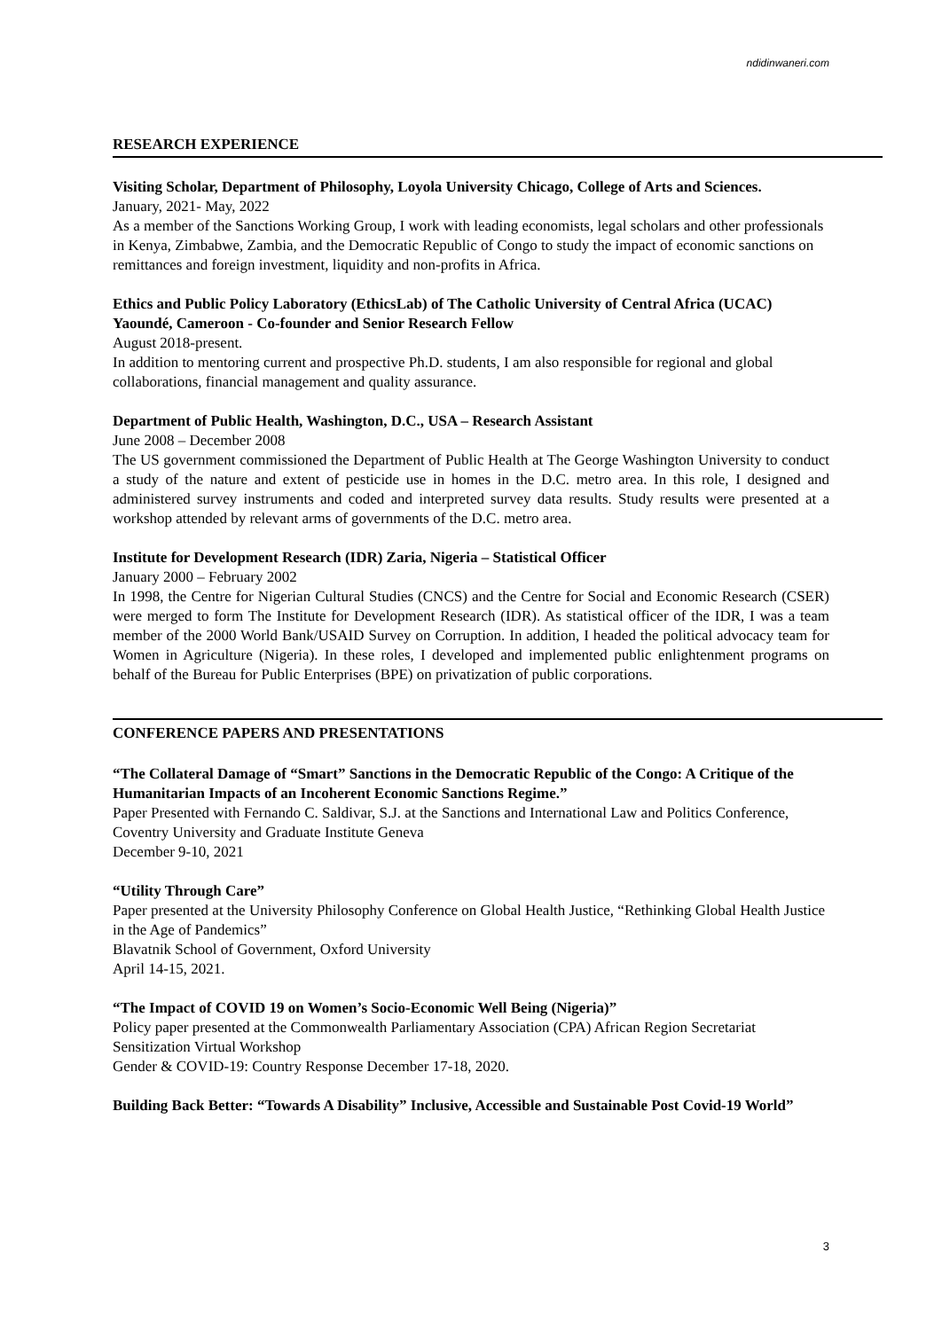ndidinwaneri.com
RESEARCH EXPERIENCE
Visiting Scholar, Department of Philosophy, Loyola University Chicago, College of Arts and Sciences.
January, 2021- May, 2022
As a member of the Sanctions Working Group, I work with leading economists, legal scholars and other professionals in Kenya, Zimbabwe, Zambia, and the Democratic Republic of Congo to study the impact of economic sanctions on remittances and foreign investment, liquidity and non-profits in Africa.
Ethics and Public Policy Laboratory (EthicsLab) of The Catholic University of Central Africa (UCAC) Yaoundé, Cameroon - Co-founder and Senior Research Fellow
August 2018-present.
In addition to mentoring current and prospective Ph.D. students, I am also responsible for regional and global collaborations, financial management and quality assurance.
Department of Public Health, Washington, D.C., USA – Research Assistant
June 2008 – December 2008
The US government commissioned the Department of Public Health at The George Washington University to conduct a study of the nature and extent of pesticide use in homes in the D.C. metro area. In this role, I designed and administered survey instruments and coded and interpreted survey data results. Study results were presented at a workshop attended by relevant arms of governments of the D.C. metro area.
Institute for Development Research (IDR) Zaria, Nigeria – Statistical Officer
January 2000 – February 2002
In 1998, the Centre for Nigerian Cultural Studies (CNCS) and the Centre for Social and Economic Research (CSER) were merged to form The Institute for Development Research (IDR). As statistical officer of the IDR, I was a team member of the 2000 World Bank/USAID Survey on Corruption. In addition, I headed the political advocacy team for Women in Agriculture (Nigeria). In these roles, I developed and implemented public enlightenment programs on behalf of the Bureau for Public Enterprises (BPE) on privatization of public corporations.
CONFERENCE PAPERS AND PRESENTATIONS
“The Collateral Damage of “Smart” Sanctions in the Democratic Republic of the Congo: A Critique of the Humanitarian Impacts of an Incoherent Economic Sanctions Regime.”
Paper Presented with Fernando C. Saldivar, S.J. at the Sanctions and International Law and Politics Conference, Coventry University and Graduate Institute Geneva
December 9-10, 2021
“Utility Through Care”
Paper presented at the University Philosophy Conference on Global Health Justice, “Rethinking Global Health Justice in the Age of Pandemics”
Blavatnik School of Government, Oxford University
April 14-15, 2021.
“The Impact of COVID 19 on Women’s Socio-Economic Well Being (Nigeria)”
Policy paper presented at the Commonwealth Parliamentary Association (CPA) African Region Secretariat Sensitization Virtual Workshop
Gender & COVID-19: Country Response December 17-18, 2020.
Building Back Better: “Towards A Disability” Inclusive, Accessible and Sustainable Post Covid-19 World”
3